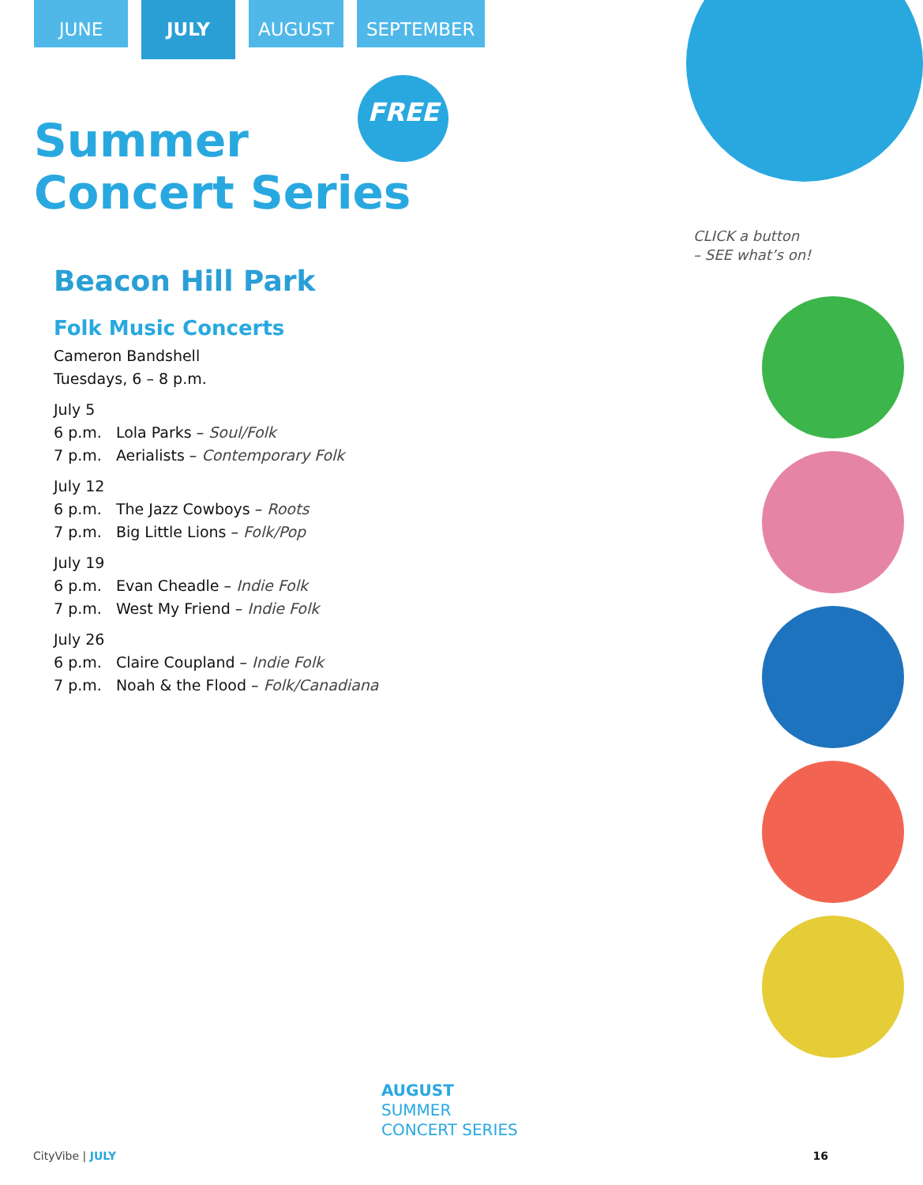JUNE
JULY
AUGUST SEPTEMBER
FREE
Summer
Concert Series
Beacon Hill Park
Folk Music Concerts
Cameron Bandshell
Tuesdays, 6 – 8 p.m.
July 5
6 p.m. Lola Parks – Soul/Folk
7 p.m. Aerialists – Contemporary Folk
July 12
6 p.m. The Jazz Cowboys – Roots
7 p.m. Big Little Lions – Folk/Pop
July 19
6 p.m. Evan Cheadle – Indie Folk
7 p.m. West My Friend – Indie Folk
July 26
6 p.m. Claire Coupland – Indie Folk
7 p.m. Noah & the Flood – Folk/Canadiana
CLICK a button
– SEE what’s on!
AUGUST
SUMMER
CONCERT SERIES
CityVibe | JULY 16